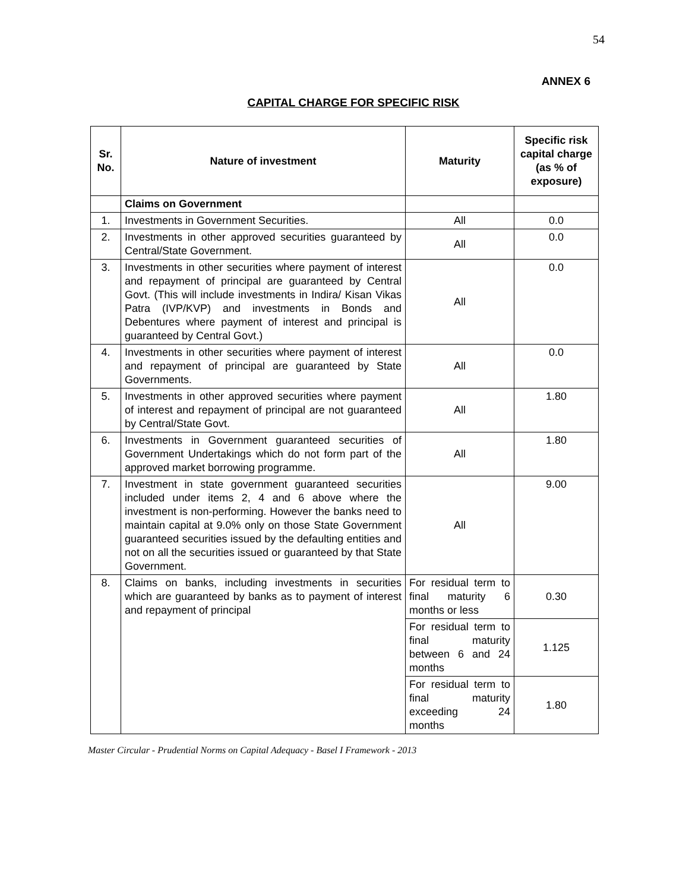54
ANNEX 6
CAPITAL CHARGE FOR SPECIFIC RISK
| Sr. No. | Nature of investment | Maturity | Specific risk capital charge (as % of exposure) |
| --- | --- | --- | --- |
| | Claims on Government | | |
| 1. | Investments in Government Securities. | All | 0.0 |
| 2. | Investments in other approved securities guaranteed by Central/State Government. | All | 0.0 |
| 3. | Investments in other securities where payment of interest and repayment of principal are guaranteed by Central Govt. (This will include investments in Indira/ Kisan Vikas Patra (IVP/KVP) and investments in Bonds and Debentures where payment of interest and principal is guaranteed by Central Govt.) | All | 0.0 |
| 4. | Investments in other securities where payment of interest and repayment of principal are guaranteed by State Governments. | All | 0.0 |
| 5. | Investments in other approved securities where payment of interest and repayment of principal are not guaranteed by Central/State Govt. | All | 1.80 |
| 6. | Investments in Government guaranteed securities of Government Undertakings which do not form part of the approved market borrowing programme. | All | 1.80 |
| 7. | Investment in state government guaranteed securities included under items 2, 4 and 6 above where the investment is non-performing. However the banks need to maintain capital at 9.0% only on those State Government guaranteed securities issued by the defaulting entities and not on all the securities issued or guaranteed by that State Government. | All | 9.00 |
| 8. | Claims on banks, including investments in securities which are guaranteed by banks as to payment of interest and repayment of principal | For residual term to final maturity 6 months or less | 0.30 |
| | | For residual term to final maturity between 6 and 24 months | 1.125 |
| | | For residual term to final maturity exceeding 24 months | 1.80 |
Master Circular - Prudential Norms on Capital Adequacy - Basel I Framework - 2013